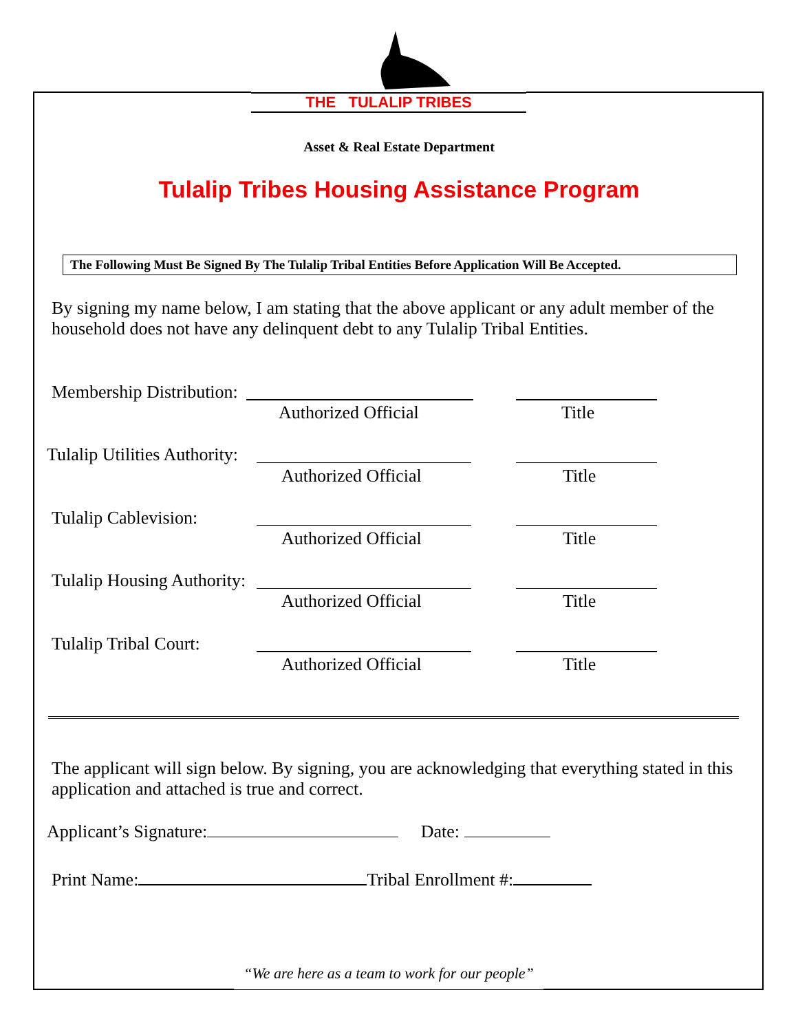THE TULALIP TRIBES
Asset & Real Estate Department
Tulalip Tribes Housing Assistance Program
The Following Must Be Signed By The Tulalip Tribal Entities Before Application Will Be Accepted.
By signing my name below, I am stating that the above applicant or any adult member of the household does not have any delinquent debt to any Tulalip Tribal Entities.
Membership Distribution:
Authorized Official Title
Tulalip Utilities Authority:
Authorized Official Title
Tulalip Cablevision:
Authorized Official Title
Tulalip Housing Authority:
Authorized Official Title
Tulalip Tribal Court:
Authorized Official Title
The applicant will sign below. By signing, you are acknowledging that everything stated in this application and attached is true and correct.
Applicant’s Signature: Date:
Print Name: Tribal Enrollment #:
“We are here as a team to work for our people”